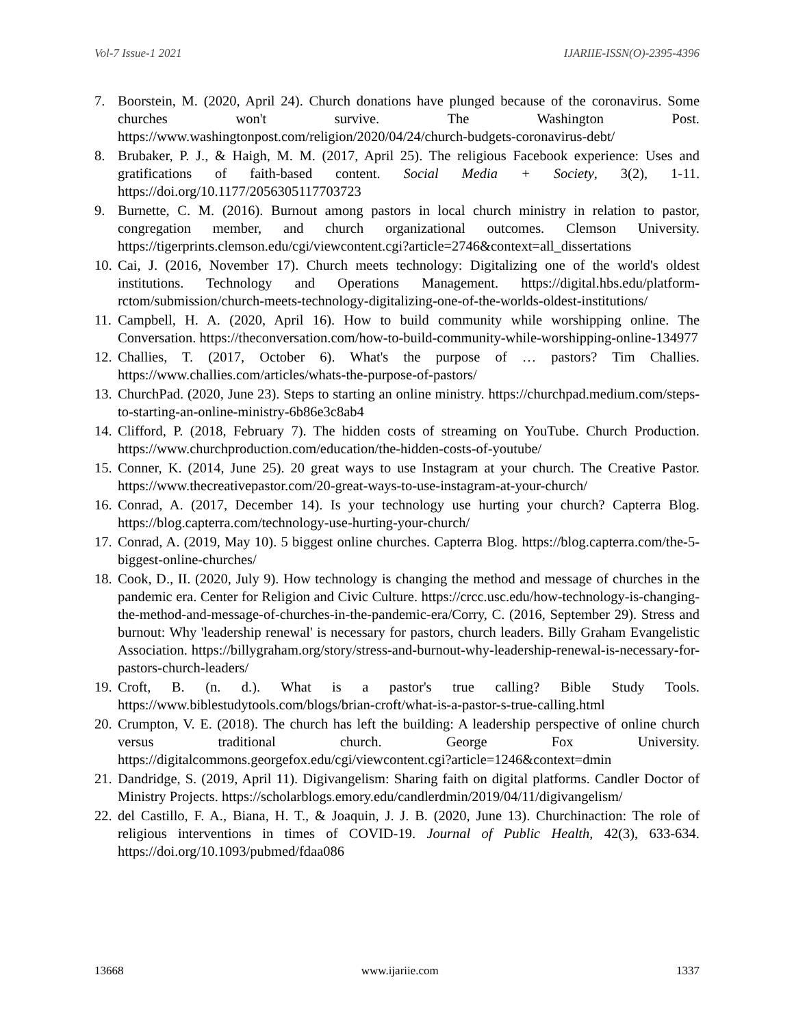Vol-7 Issue-1 2021 IJARIIE-ISSN(O)-2395-4396
7. Boorstein, M. (2020, April 24). Church donations have plunged because of the coronavirus. Some churches won't survive. The Washington Post. https://www.washingtonpost.com/religion/2020/04/24/church-budgets-coronavirus-debt/
8. Brubaker, P. J., & Haigh, M. M. (2017, April 25). The religious Facebook experience: Uses and gratifications of faith-based content. Social Media + Society, 3(2), 1-11. https://doi.org/10.1177/2056305117703723
9. Burnette, C. M. (2016). Burnout among pastors in local church ministry in relation to pastor, congregation member, and church organizational outcomes. Clemson University. https://tigerprints.clemson.edu/cgi/viewcontent.cgi?article=2746&context=all_dissertations
10. Cai, J. (2016, November 17). Church meets technology: Digitalizing one of the world's oldest institutions. Technology and Operations Management. https://digital.hbs.edu/platform-rctom/submission/church-meets-technology-digitalizing-one-of-the-worlds-oldest-institutions/
11. Campbell, H. A. (2020, April 16). How to build community while worshipping online. The Conversation. https://theconversation.com/how-to-build-community-while-worshipping-online-134977
12. Challies, T. (2017, October 6). What's the purpose of … pastors? Tim Challies. https://www.challies.com/articles/whats-the-purpose-of-pastors/
13. ChurchPad. (2020, June 23). Steps to starting an online ministry. https://churchpad.medium.com/steps-to-starting-an-online-ministry-6b86e3c8ab4
14. Clifford, P. (2018, February 7). The hidden costs of streaming on YouTube. Church Production. https://www.churchproduction.com/education/the-hidden-costs-of-youtube/
15. Conner, K. (2014, June 25). 20 great ways to use Instagram at your church. The Creative Pastor. https://www.thecreativepastor.com/20-great-ways-to-use-instagram-at-your-church/
16. Conrad, A. (2017, December 14). Is your technology use hurting your church? Capterra Blog. https://blog.capterra.com/technology-use-hurting-your-church/
17. Conrad, A. (2019, May 10). 5 biggest online churches. Capterra Blog. https://blog.capterra.com/the-5-biggest-online-churches/
18. Cook, D., II. (2020, July 9). How technology is changing the method and message of churches in the pandemic era. Center for Religion and Civic Culture. https://crcc.usc.edu/how-technology-is-changing-the-method-and-message-of-churches-in-the-pandemic-era/Corry, C. (2016, September 29). Stress and burnout: Why 'leadership renewal' is necessary for pastors, church leaders. Billy Graham Evangelistic Association. https://billygraham.org/story/stress-and-burnout-why-leadership-renewal-is-necessary-for-pastors-church-leaders/
19. Croft, B. (n. d.). What is a pastor's true calling? Bible Study Tools. https://www.biblestudytools.com/blogs/brian-croft/what-is-a-pastor-s-true-calling.html
20. Crumpton, V. E. (2018). The church has left the building: A leadership perspective of online church versus traditional church. George Fox University. https://digitalcommons.georgefox.edu/cgi/viewcontent.cgi?article=1246&context=dmin
21. Dandridge, S. (2019, April 11). Digivangelism: Sharing faith on digital platforms. Candler Doctor of Ministry Projects. https://scholarblogs.emory.edu/candlerdmin/2019/04/11/digivangelism/
22. del Castillo, F. A., Biana, H. T., & Joaquin, J. J. B. (2020, June 13). Churchinaction: The role of religious interventions in times of COVID-19. Journal of Public Health, 42(3), 633-634. https://doi.org/10.1093/pubmed/fdaa086
13668 www.ijariie.com 1337